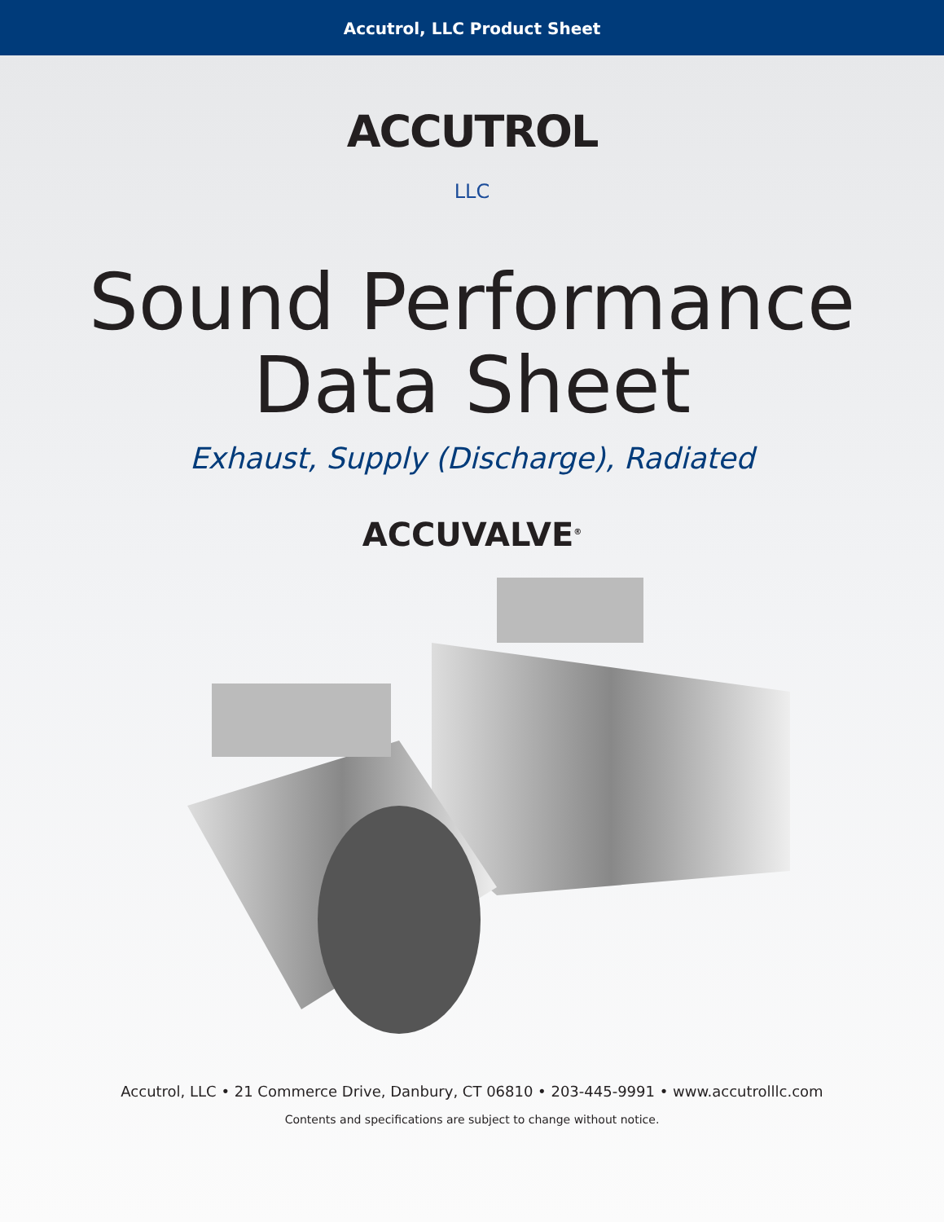Accutrol, LLC Product Sheet
ACCUTROL
LLC
Sound Performance
Data Sheet
Exhaust, Supply (Discharge), Radiated
ACCUVALVE<sup>®</sup>
Accutrol, LLC • 21 Commerce Drive, Danbury, CT 06810 • 203-445-9991 • www.accutrolllc.com
Contents and specifications are subject to change without notice.